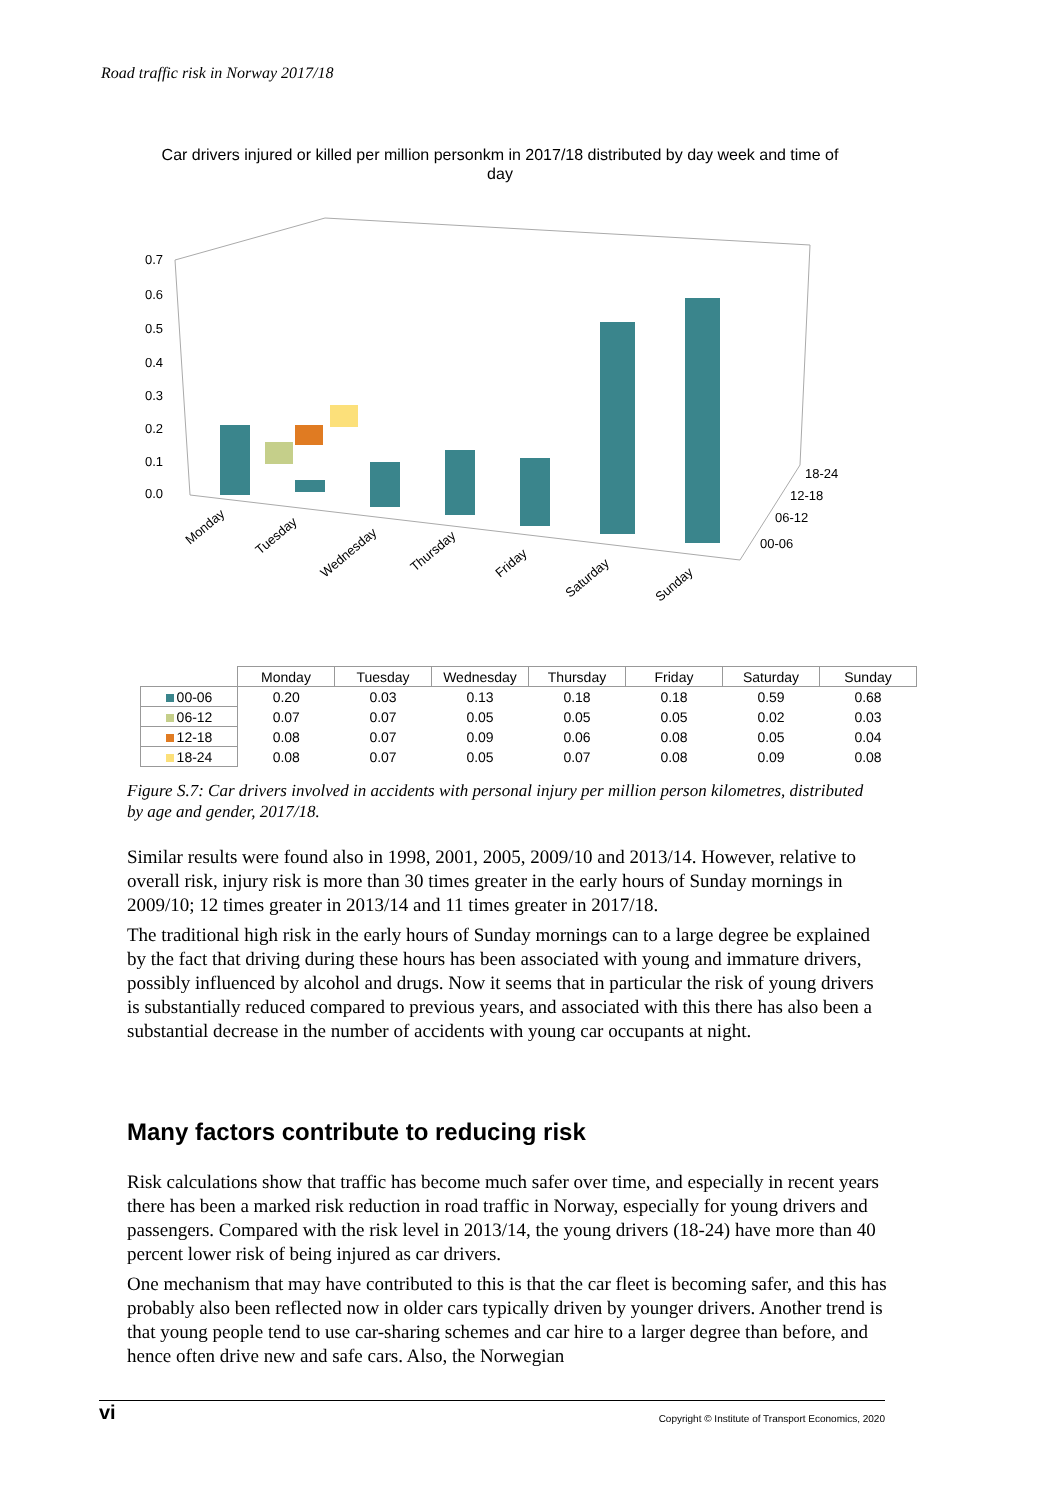Road traffic risk in Norway 2017/18
Car drivers injured or killed per million personkm in 2017/18 distributed by day week and time of day
0.7
0.6
0.5
0.4
0.3
0.2
0.1
0.0
18-24
12-18
06-12
00-06
Monday
Tuesday
Wednesday
Thursday
Friday
Saturday
Sunday
| | Monday | Tuesday | Wednesday | Thursday | Friday | Saturday | Sunday |
| --- | --- | --- | --- | --- | --- | --- | --- |
| 00-06 | 0.20 | 0.03 | 0.13 | 0.18 | 0.18 | 0.59 | 0.68 |
| 06-12 | 0.07 | 0.07 | 0.05 | 0.05 | 0.05 | 0.02 | 0.03 |
| 12-18 | 0.08 | 0.07 | 0.09 | 0.06 | 0.08 | 0.05 | 0.04 |
| 18-24 | 0.08 | 0.07 | 0.05 | 0.07 | 0.08 | 0.09 | 0.08 |
Figure S.7: Car drivers involved in accidents with personal injury per million person kilometres, distributed by age and gender, 2017/18.
Similar results were found also in 1998, 2001, 2005, 2009/10 and 2013/14. However, relative to overall risk, injury risk is more than 30 times greater in the early hours of Sunday mornings in 2009/10; 12 times greater in 2013/14 and 11 times greater in 2017/18.
The traditional high risk in the early hours of Sunday mornings can to a large degree be explained by the fact that driving during these hours has been associated with young and immature drivers, possibly influenced by alcohol and drugs. Now it seems that in particular the risk of young drivers is substantially reduced compared to previous years, and associated with this there has also been a substantial decrease in the number of accidents with young car occupants at night.
Many factors contribute to reducing risk
Risk calculations show that traffic has become much safer over time, and especially in recent years there has been a marked risk reduction in road traffic in Norway, especially for young drivers and passengers. Compared with the risk level in 2013/14, the young drivers (18-24) have more than 40 percent lower risk of being injured as car drivers.
One mechanism that may have contributed to this is that the car fleet is becoming safer, and this has probably also been reflected now in older cars typically driven by younger drivers. Another trend is that young people tend to use car-sharing schemes and car hire to a larger degree than before, and hence often drive new and safe cars. Also, the Norwegian
vi Copyright © Institute of Transport Economics, 2020